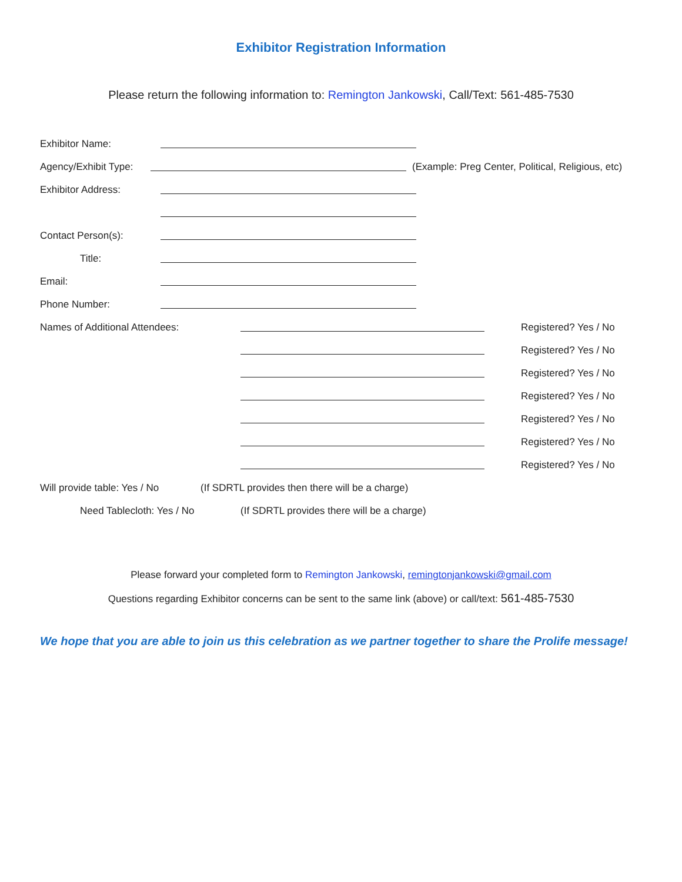Exhibitor Registration Information
Please return the following information to: Remington Jankowski, Call/Text: 561-485-7530
Exhibitor Name:
Agency/Exhibit Type: (Example: Preg Center, Political, Religious, etc)
Exhibitor Address:
Contact Person(s):
Title:
Email:
Phone Number:
Names of Additional Attendees: Registered? Yes / No
Registered? Yes / No
Registered? Yes / No
Registered? Yes / No
Registered? Yes / No
Registered? Yes / No
Registered? Yes / No
Will provide table: Yes / No (If SDRTL provides then there will be a charge)
Need Tablecloth: Yes / No (If SDRTL provides there will be a charge)
Please forward your completed form to Remington Jankowski, remingtonjankowski@gmail.com
Questions regarding Exhibitor concerns can be sent to the same link (above) or call/text: 561-485-7530
We hope that you are able to join us this celebration as we partner together to share the Prolife message!